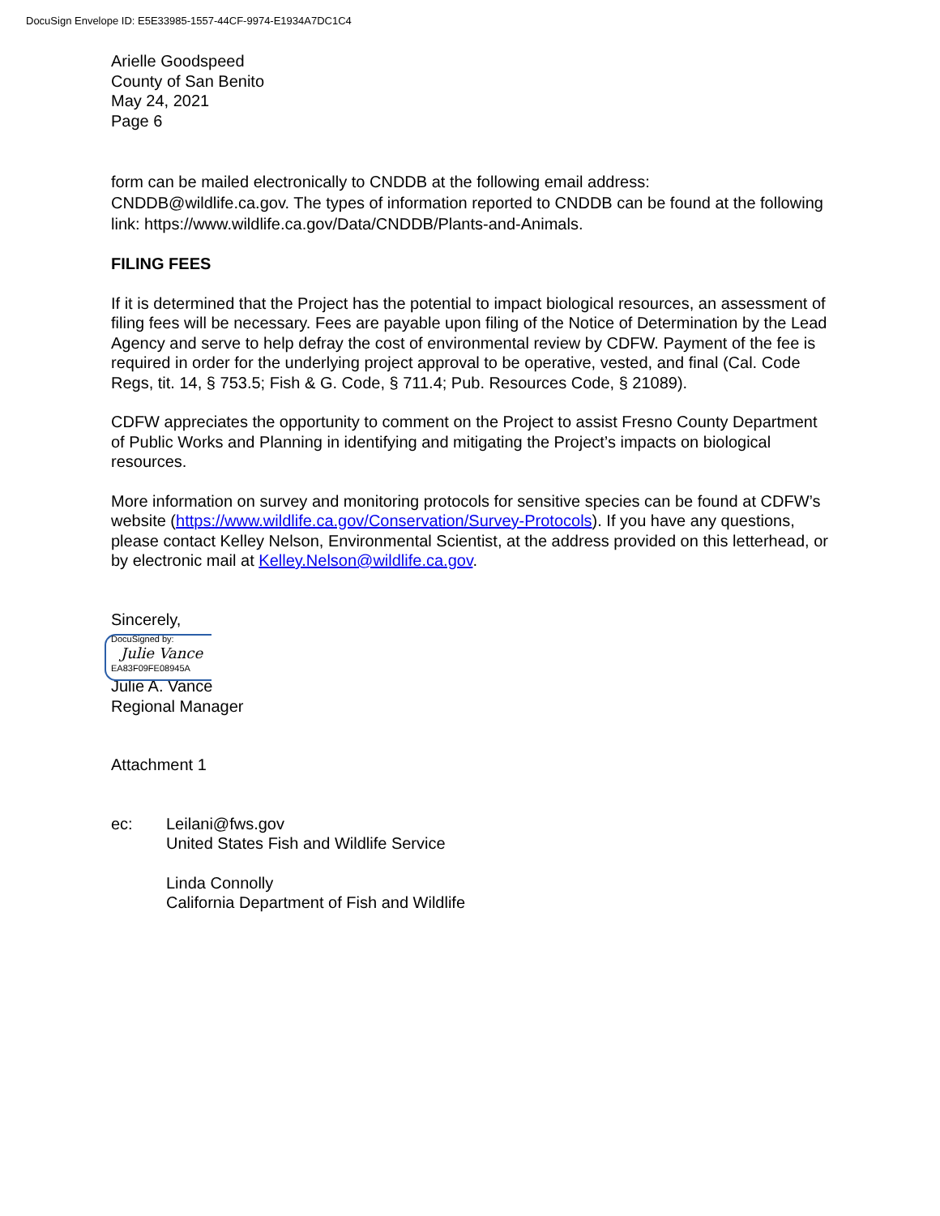DocuSign Envelope ID: E5E33985-1557-44CF-9974-E1934A7DC1C4
Arielle Goodspeed
County of San Benito
May 24, 2021
Page 6
form can be mailed electronically to CNDDB at the following email address: CNDDB@wildlife.ca.gov. The types of information reported to CNDDB can be found at the following link: https://www.wildlife.ca.gov/Data/CNDDB/Plants-and-Animals.
FILING FEES
If it is determined that the Project has the potential to impact biological resources, an assessment of filing fees will be necessary. Fees are payable upon filing of the Notice of Determination by the Lead Agency and serve to help defray the cost of environmental review by CDFW. Payment of the fee is required in order for the underlying project approval to be operative, vested, and final (Cal. Code Regs, tit. 14, § 753.5; Fish & G. Code, § 711.4; Pub. Resources Code, § 21089).
CDFW appreciates the opportunity to comment on the Project to assist Fresno County Department of Public Works and Planning in identifying and mitigating the Project’s impacts on biological resources.
More information on survey and monitoring protocols for sensitive species can be found at CDFW’s website (https://www.wildlife.ca.gov/Conservation/Survey-Protocols). If you have any questions, please contact Kelley Nelson, Environmental Scientist, at the address provided on this letterhead, or by electronic mail at Kelley.Nelson@wildlife.ca.gov.
Sincerely,
DocuSigned by:
Julie Vance
EA83F09FE08945A
Julie A. Vance
Regional Manager
Attachment 1
ec: Leilani@fws.gov
United States Fish and Wildlife Service
Linda Connolly
California Department of Fish and Wildlife